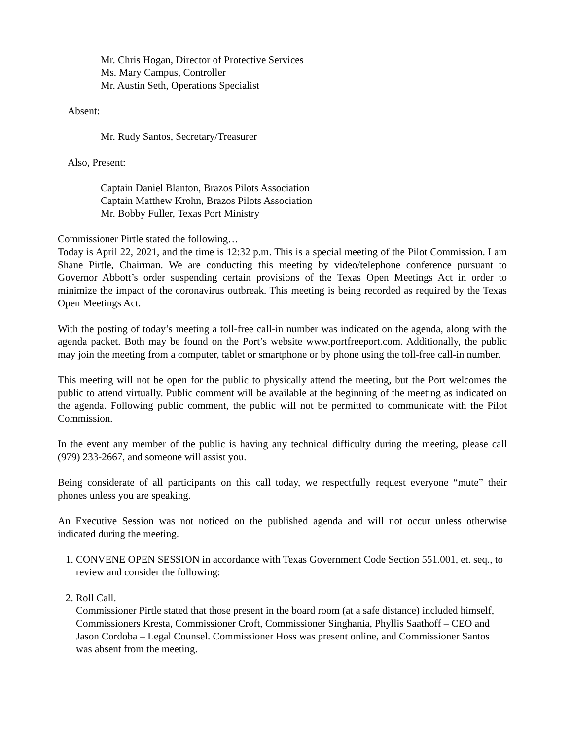Mr. Chris Hogan, Director of Protective Services
Ms. Mary Campus, Controller
Mr. Austin Seth, Operations Specialist
Absent:
Mr. Rudy Santos, Secretary/Treasurer
Also, Present:
Captain Daniel Blanton, Brazos Pilots Association
Captain Matthew Krohn, Brazos Pilots Association
Mr. Bobby Fuller, Texas Port Ministry
Commissioner Pirtle stated the following…
Today is April 22, 2021, and the time is 12:32 p.m. This is a special meeting of the Pilot Commission. I am Shane Pirtle, Chairman. We are conducting this meeting by video/telephone conference pursuant to Governor Abbott’s order suspending certain provisions of the Texas Open Meetings Act in order to minimize the impact of the coronavirus outbreak. This meeting is being recorded as required by the Texas Open Meetings Act.
With the posting of today’s meeting a toll-free call-in number was indicated on the agenda, along with the agenda packet. Both may be found on the Port’s website www.portfreeport.com. Additionally, the public may join the meeting from a computer, tablet or smartphone or by phone using the toll-free call-in number.
This meeting will not be open for the public to physically attend the meeting, but the Port welcomes the public to attend virtually. Public comment will be available at the beginning of the meeting as indicated on the agenda. Following public comment, the public will not be permitted to communicate with the Pilot Commission.
In the event any member of the public is having any technical difficulty during the meeting, please call (979) 233-2667, and someone will assist you.
Being considerate of all participants on this call today, we respectfully request everyone “mute” their phones unless you are speaking.
An Executive Session was not noticed on the published agenda and will not occur unless otherwise indicated during the meeting.
1. CONVENE OPEN SESSION in accordance with Texas Government Code Section 551.001, et. seq., to review and consider the following:
2. Roll Call.
Commissioner Pirtle stated that those present in the board room (at a safe distance) included himself, Commissioners Kresta, Commissioner Croft, Commissioner Singhania, Phyllis Saathoff – CEO and Jason Cordoba – Legal Counsel. Commissioner Hoss was present online, and Commissioner Santos was absent from the meeting.